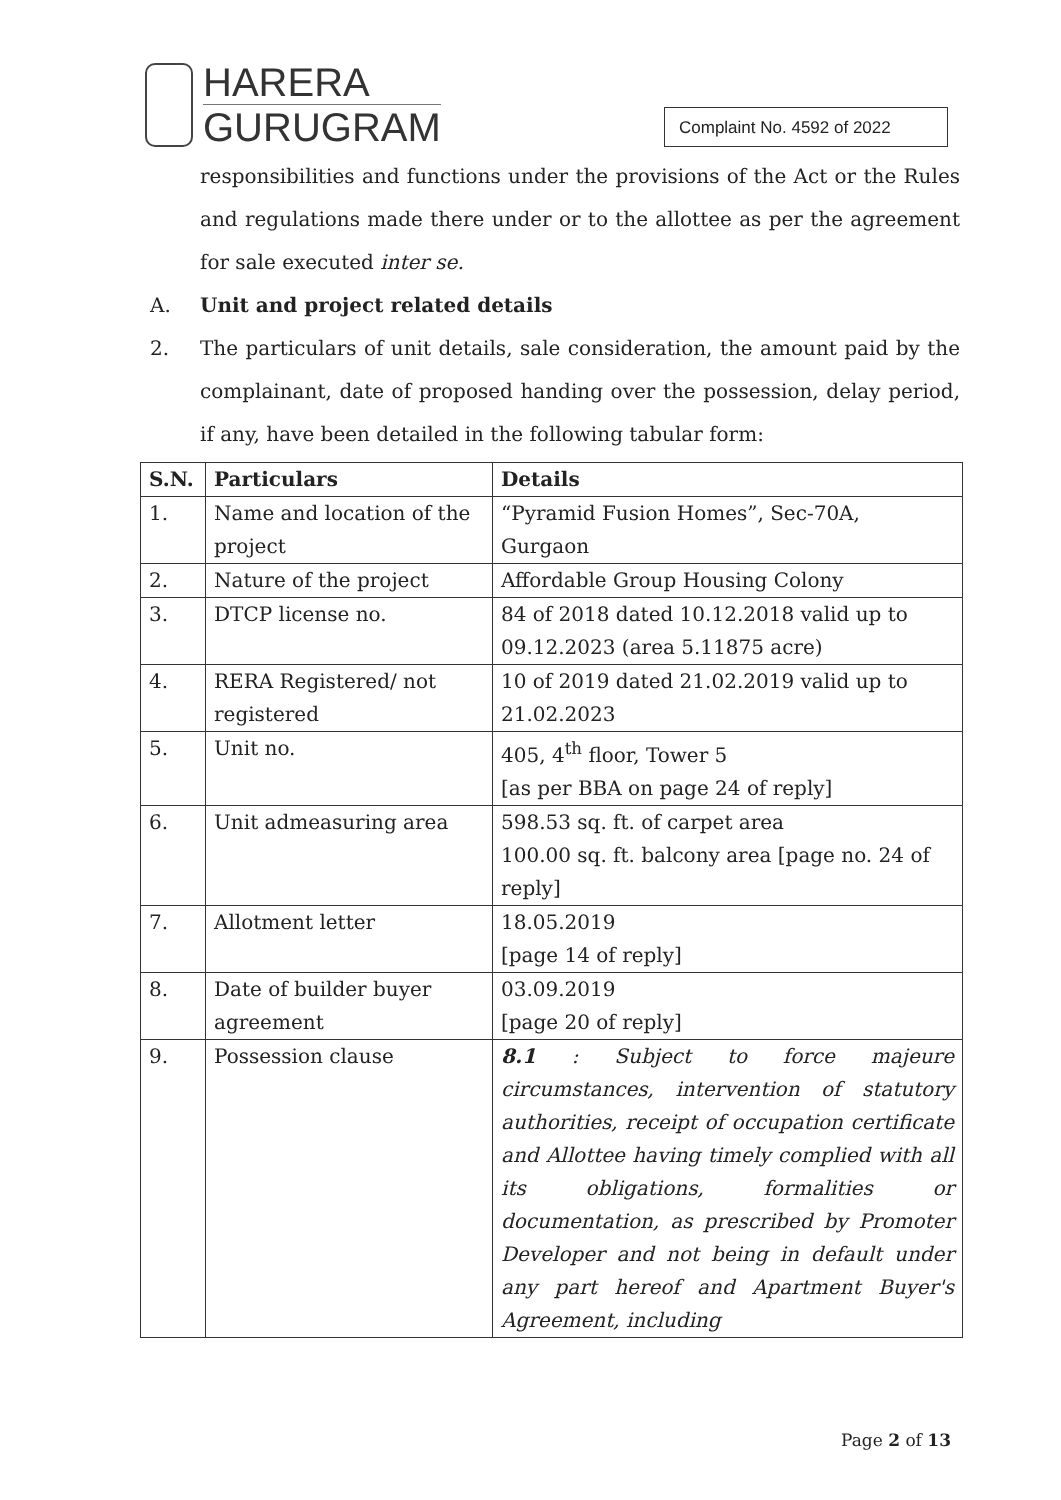HARERA
GURUGRAM
Complaint No. 4592 of 2022
responsibilities and functions under the provisions of the Act or the Rules and regulations made there under or to the allottee as per the agreement for sale executed inter se.
A. Unit and project related details
2.
The particulars of unit details, sale consideration, the amount paid by the complainant, date of proposed handing over the possession, delay period, if any, have been detailed in the following tabular form:
| S.N. | Particulars | Details |
| --- | --- | --- |
| 1. | Name and location of the project | “Pyramid Fusion Homes”, Sec-70A, Gurgaon |
| 2. | Nature of the project | Affordable Group Housing Colony |
| 3. | DTCP license no. | 84 of 2018 dated 10.12.2018 valid up to 09.12.2023 (area 5.11875 acre) |
| 4. | RERA Registered/ not registered | 10 of 2019 dated 21.02.2019 valid up to 21.02.2023 |
| 5. | Unit no. | 405, 4<sup>th</sup> floor, Tower 5 [as per BBA on page 24 of reply] |
| 6. | Unit admeasuring area | 598.53 sq. ft. of carpet area 100.00 sq. ft. balcony area [page no. 24 of reply] |
| 7. | Allotment letter | 18.05.2019 [page 14 of reply] |
| 8. | Date of builder buyer agreement | 03.09.2019 [page 20 of reply] |
| 9. | Possession clause | 8.1 : Subject to force majeure circumstances, intervention of statutory authorities, receipt of occupation certificate and Allottee having timely complied with all its obligations, formalities or documentation, as prescribed by Promoter Developer and not being in default under any part hereof and Apartment Buyer's Agreement, including |
Page 2 of 13